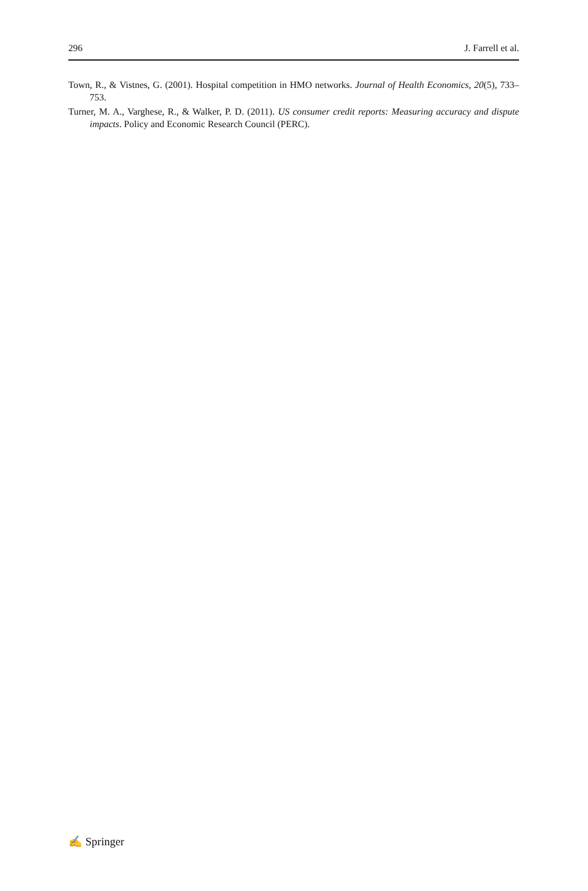296 J. Farrell et al.
Town, R., & Vistnes, G. (2001). Hospital competition in HMO networks. Journal of Health Economics, 20(5), 733–753.
Turner, M. A., Varghese, R., & Walker, P. D. (2011). US consumer credit reports: Measuring accuracy and dispute impacts. Policy and Economic Research Council (PERC).
✍ Springer